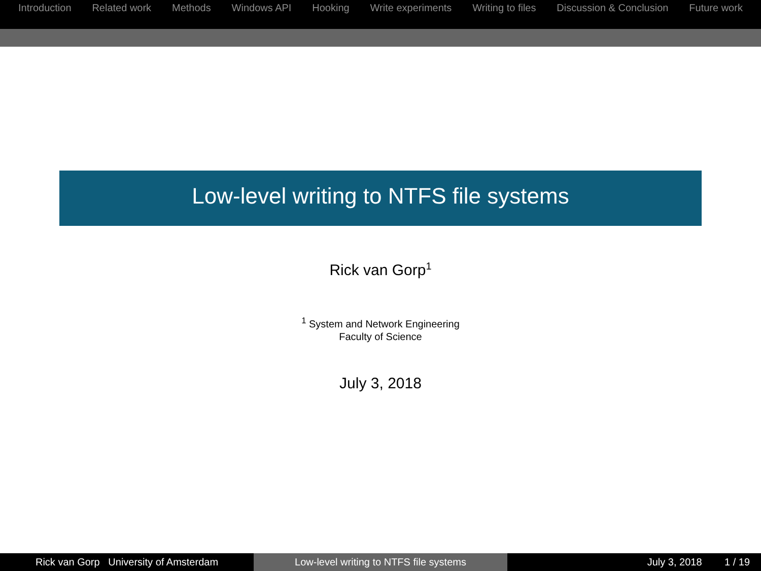Introduction Related work Methods Windows API Hooking Write experiments Writing to files Discussion & Conclusion Future work
Low-level writing to NTFS file systems
Rick van Gorp<sup>1</sup>
<sup>1</sup> System and Network Engineering
Faculty of Science
July 3, 2018
Rick van Gorp University of Amsterdam Low-level writing to NTFS file systems July 3, 2018 1 / 19